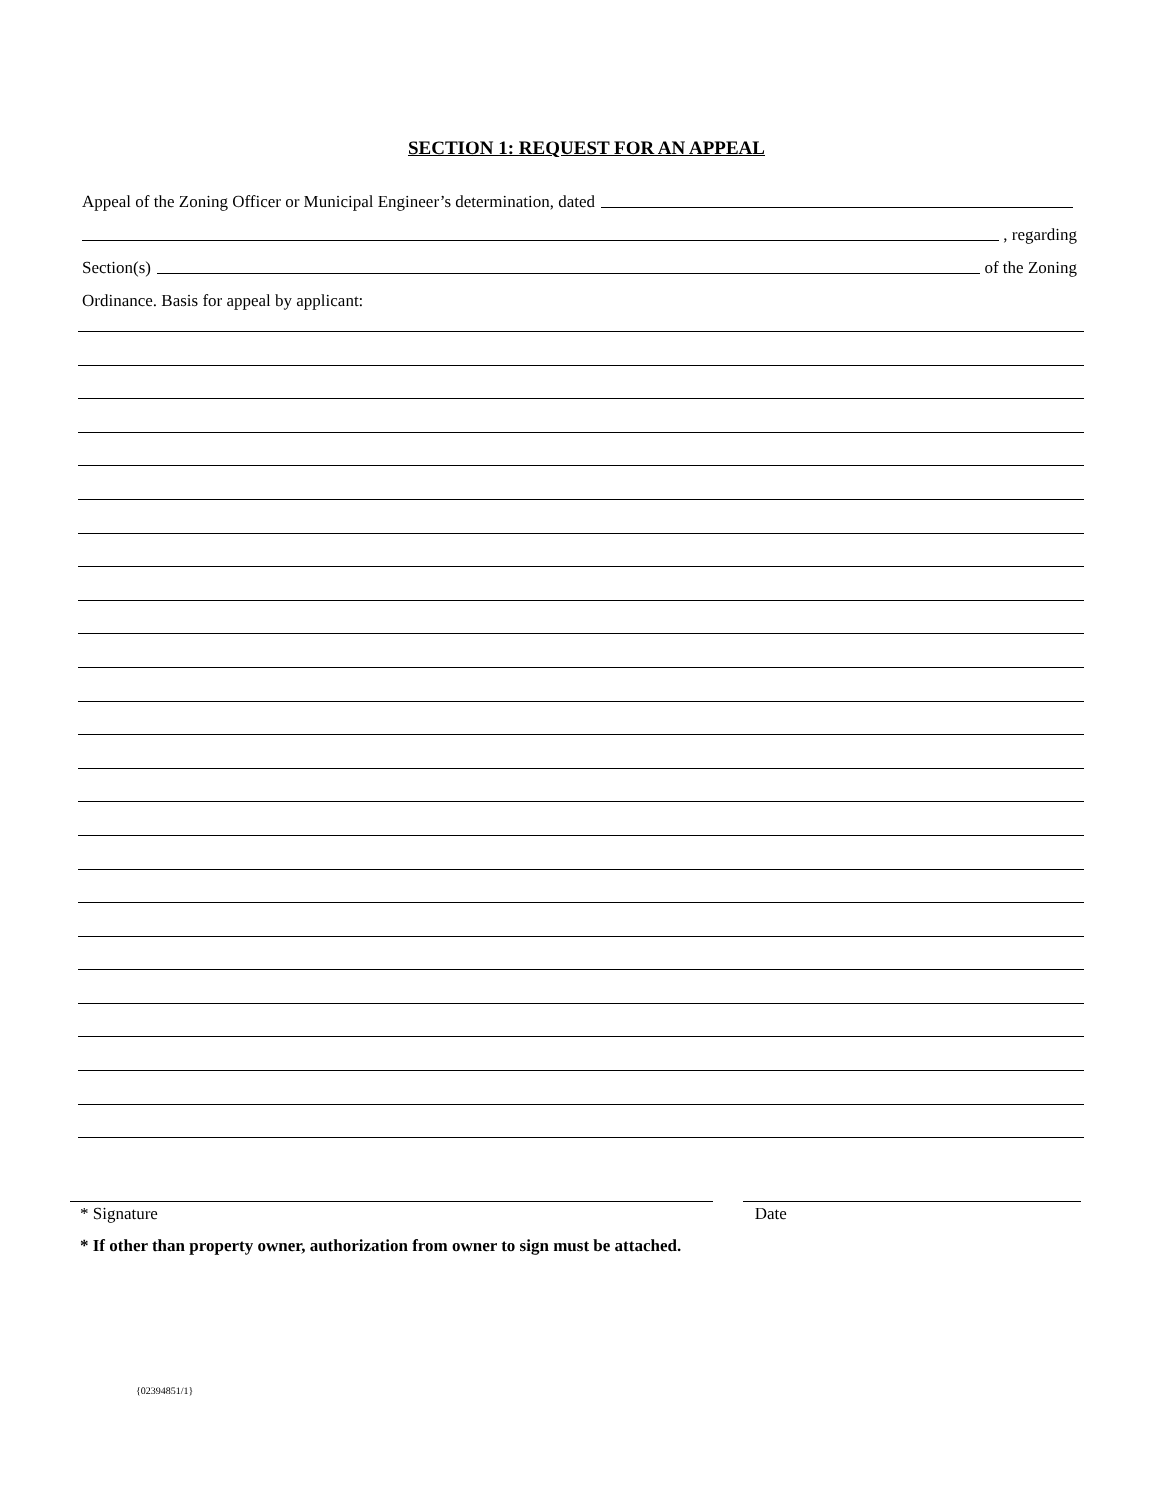SECTION 1: REQUEST FOR AN APPEAL
Appeal of the Zoning Officer or Municipal Engineer’s determination, dated
, regarding
Section(s) of the Zoning
Ordinance. Basis for appeal by applicant:
* Signature Date
* If other than property owner, authorization from owner to sign must be attached.
{02394851/1}